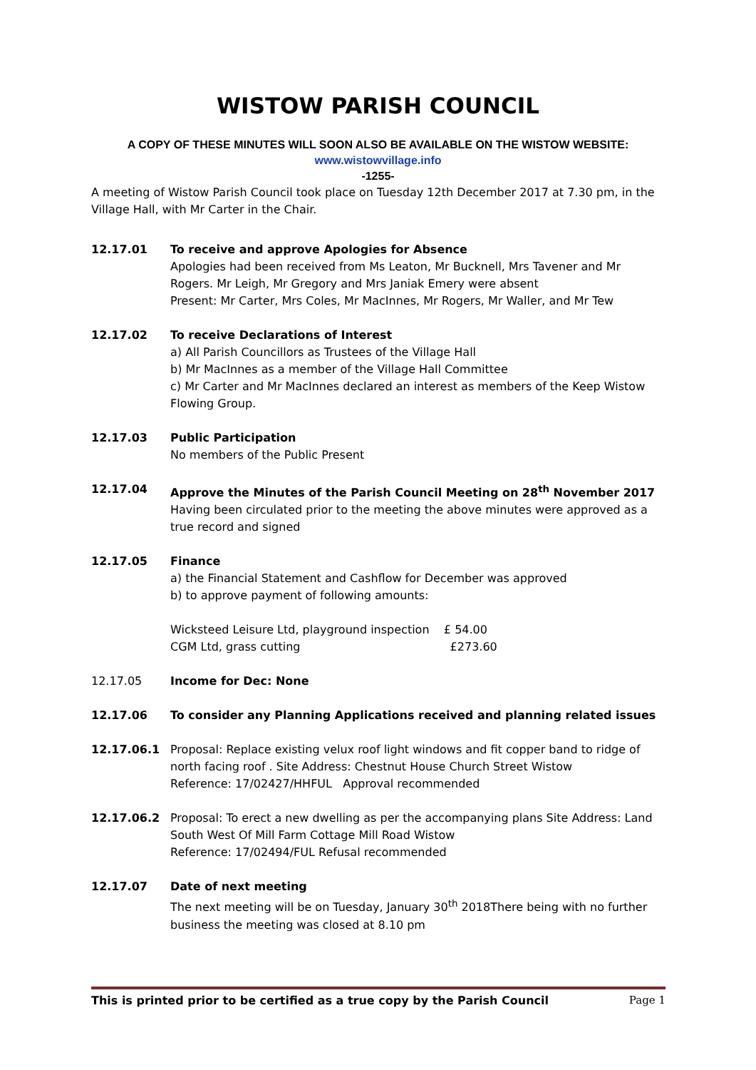WISTOW PARISH COUNCIL
A COPY OF THESE MINUTES WILL SOON ALSO BE AVAILABLE ON THE WISTOW WEBSITE:
www.wistowvillage.info
-1255-
A meeting of Wistow Parish Council took place on Tuesday 12th December 2017 at 7.30 pm, in the Village Hall, with Mr Carter in the Chair.
12.17.01 To receive and approve Apologies for Absence
Apologies had been received from Ms Leaton, Mr Bucknell, Mrs Tavener and Mr Rogers. Mr Leigh, Mr Gregory and Mrs Janiak Emery were absent
Present: Mr Carter, Mrs Coles, Mr MacInnes, Mr Rogers, Mr Waller, and Mr Tew
12.17.02 To receive Declarations of Interest
a) All Parish Councillors as Trustees of the Village Hall
b) Mr MacInnes as a member of the Village Hall Committee
c) Mr Carter and Mr MacInnes declared an interest as members of the Keep Wistow Flowing Group.
12.17.03 Public Participation
No members of the Public Present
12.17.04 Approve the Minutes of the Parish Council Meeting on 28<sup>th</sup> November 2017
Having been circulated prior to the meeting the above minutes were approved as a true record and signed
12.17.05 Finance
a) the Financial Statement and Cashflow for December was approved
b) to approve payment of following amounts:
Wicksteed Leisure Ltd, playground inspection £ 54.00
CGM Ltd, grass cutting £273.60
12.17.05 Income for Dec: None
12.17.06 To consider any Planning Applications received and planning related issues
12.17.06.1 Proposal: Replace existing velux roof light windows and fit copper band to ridge of north facing roof . Site Address: Chestnut House Church Street Wistow
Reference: 17/02427/HHFUL Approval recommended
12.17.06.2 Proposal: To erect a new dwelling as per the accompanying plans Site Address: Land South West Of Mill Farm Cottage Mill Road Wistow
Reference: 17/02494/FUL Refusal recommended
12.17.07 Date of next meeting
The next meeting will be on Tuesday, January 30<sup>th</sup> 2018There being with no further business the meeting was closed at 8.10 pm
This is printed prior to be certified as a true copy by the Parish Council Page 1